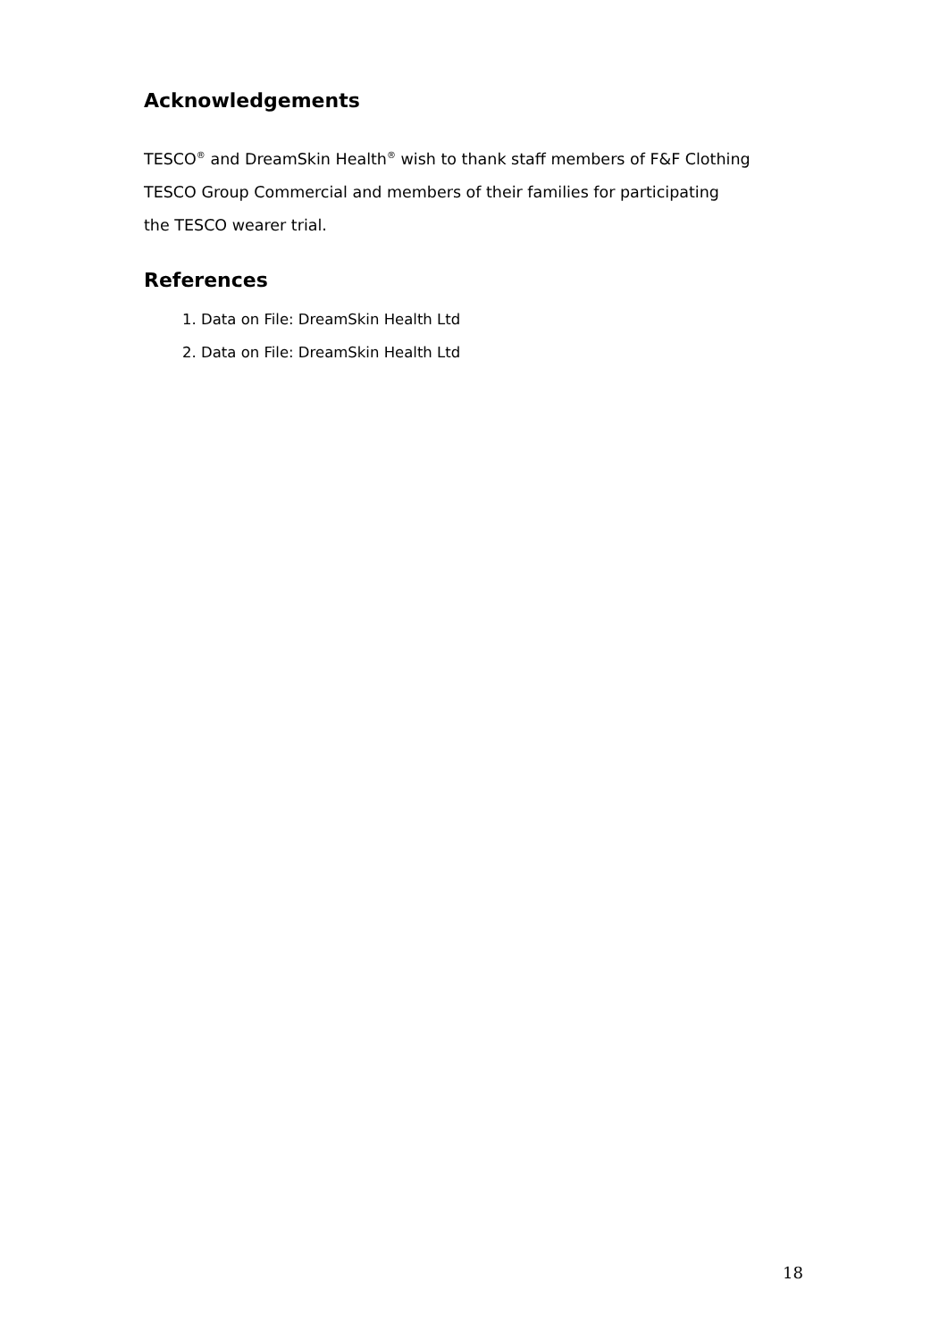Acknowledgements
TESCO<sup>®</sup> and DreamSkin Health<sup>®</sup> wish to thank staff members of F&F Clothing
TESCO Group Commercial and members of their families for participating
the TESCO wearer trial.
References
1. Data on File: DreamSkin Health Ltd
2. Data on File: DreamSkin Health Ltd
18